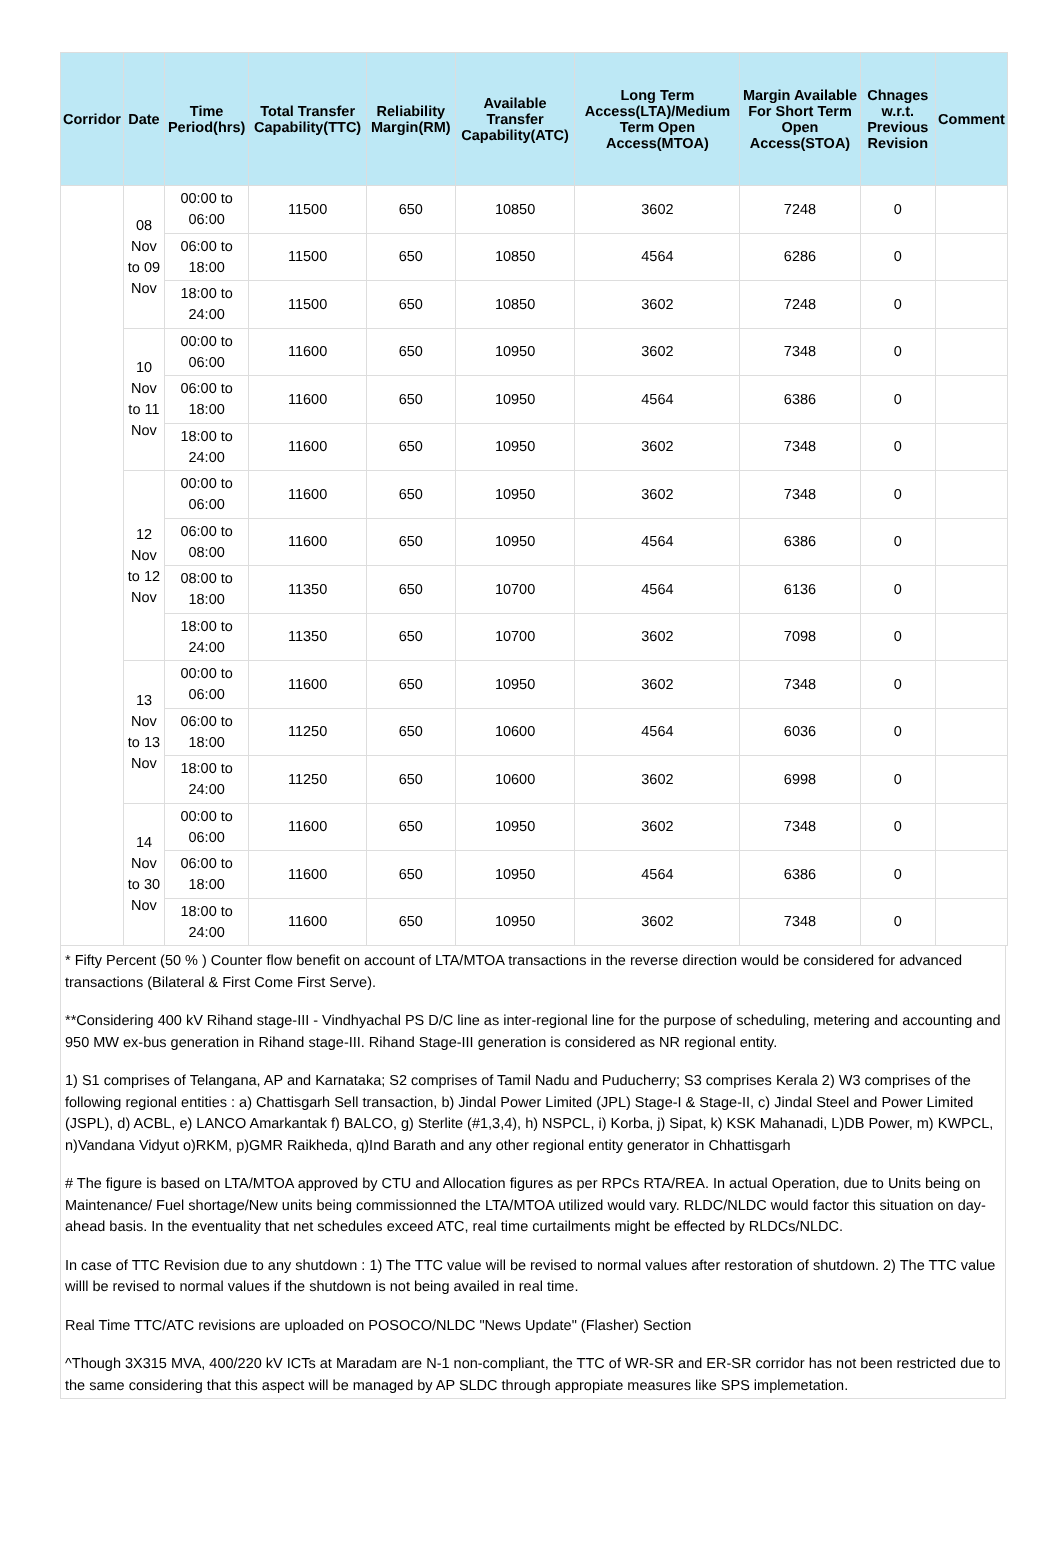| Corridor | Date | Time Period(hrs) | Total Transfer Capability(TTC) | Reliability Margin(RM) | Available Transfer Capability(ATC) | Long Term Access(LTA)/Medium Term Open Access(MTOA) | Margin Available For Short Term Open Access(STOA) | Chnages w.r.t. Previous Revision | Comment |
| --- | --- | --- | --- | --- | --- | --- | --- | --- | --- |
| | 08 Nov to 09 Nov | 00:00 to 06:00 | 11500 | 650 | 10850 | 3602 | 7248 | 0 | |
| | | 06:00 to 18:00 | 11500 | 650 | 10850 | 4564 | 6286 | 0 | |
| | | 18:00 to 24:00 | 11500 | 650 | 10850 | 3602 | 7248 | 0 | |
| | 10 Nov to 11 Nov | 00:00 to 06:00 | 11600 | 650 | 10950 | 3602 | 7348 | 0 | |
| | | 06:00 to 18:00 | 11600 | 650 | 10950 | 4564 | 6386 | 0 | |
| | | 18:00 to 24:00 | 11600 | 650 | 10950 | 3602 | 7348 | 0 | |
| | 12 Nov to 12 Nov | 00:00 to 06:00 | 11600 | 650 | 10950 | 3602 | 7348 | 0 | |
| | | 06:00 to 08:00 | 11600 | 650 | 10950 | 4564 | 6386 | 0 | |
| | | 08:00 to 18:00 | 11350 | 650 | 10700 | 4564 | 6136 | 0 | |
| | | 18:00 to 24:00 | 11350 | 650 | 10700 | 3602 | 7098 | 0 | |
| | 13 Nov to 13 Nov | 00:00 to 06:00 | 11600 | 650 | 10950 | 3602 | 7348 | 0 | |
| | | 06:00 to 18:00 | 11250 | 650 | 10600 | 4564 | 6036 | 0 | |
| | | 18:00 to 24:00 | 11250 | 650 | 10600 | 3602 | 6998 | 0 | |
| | 14 Nov to 30 Nov | 00:00 to 06:00 | 11600 | 650 | 10950 | 3602 | 7348 | 0 | |
| | | 06:00 to 18:00 | 11600 | 650 | 10950 | 4564 | 6386 | 0 | |
| | | 18:00 to 24:00 | 11600 | 650 | 10950 | 3602 | 7348 | 0 | |
* Fifty Percent (50 % ) Counter flow benefit on account of LTA/MTOA transactions in the reverse direction would be considered for advanced transactions (Bilateral & First Come First Serve).
**Considering 400 kV Rihand stage-III - Vindhyachal PS D/C line as inter-regional line for the purpose of scheduling, metering and accounting and 950 MW ex-bus generation in Rihand stage-III. Rihand Stage-III generation is considered as NR regional entity.
1) S1 comprises of Telangana, AP and Karnataka; S2 comprises of Tamil Nadu and Puducherry; S3 comprises Kerala 2) W3 comprises of the following regional entities : a) Chattisgarh Sell transaction, b) Jindal Power Limited (JPL) Stage-I & Stage-II, c) Jindal Steel and Power Limited (JSPL), d) ACBL, e) LANCO Amarkantak f) BALCO, g) Sterlite (#1,3,4), h) NSPCL, i) Korba, j) Sipat, k) KSK Mahanadi, L)DB Power, m) KWPCL, n)Vandana Vidyut o)RKM, p)GMR Raikheda, q)Ind Barath and any other regional entity generator in Chhattisgarh
# The figure is based on LTA/MTOA approved by CTU and Allocation figures as per RPCs RTA/REA. In actual Operation, due to Units being on Maintenance/ Fuel shortage/New units being commissionned the LTA/MTOA utilized would vary. RLDC/NLDC would factor this situation on day-ahead basis. In the eventuality that net schedules exceed ATC, real time curtailments might be effected by RLDCs/NLDC.
In case of TTC Revision due to any shutdown : 1) The TTC value will be revised to normal values after restoration of shutdown. 2) The TTC value willl be revised to normal values if the shutdown is not being availed in real time.
Real Time TTC/ATC revisions are uploaded on POSOCO/NLDC "News Update" (Flasher) Section
^Though 3X315 MVA, 400/220 kV ICTs at Maradam are N-1 non-compliant, the TTC of WR-SR and ER-SR corridor has not been restricted due to the same considering that this aspect will be managed by AP SLDC through appropiate measures like SPS implemetation.